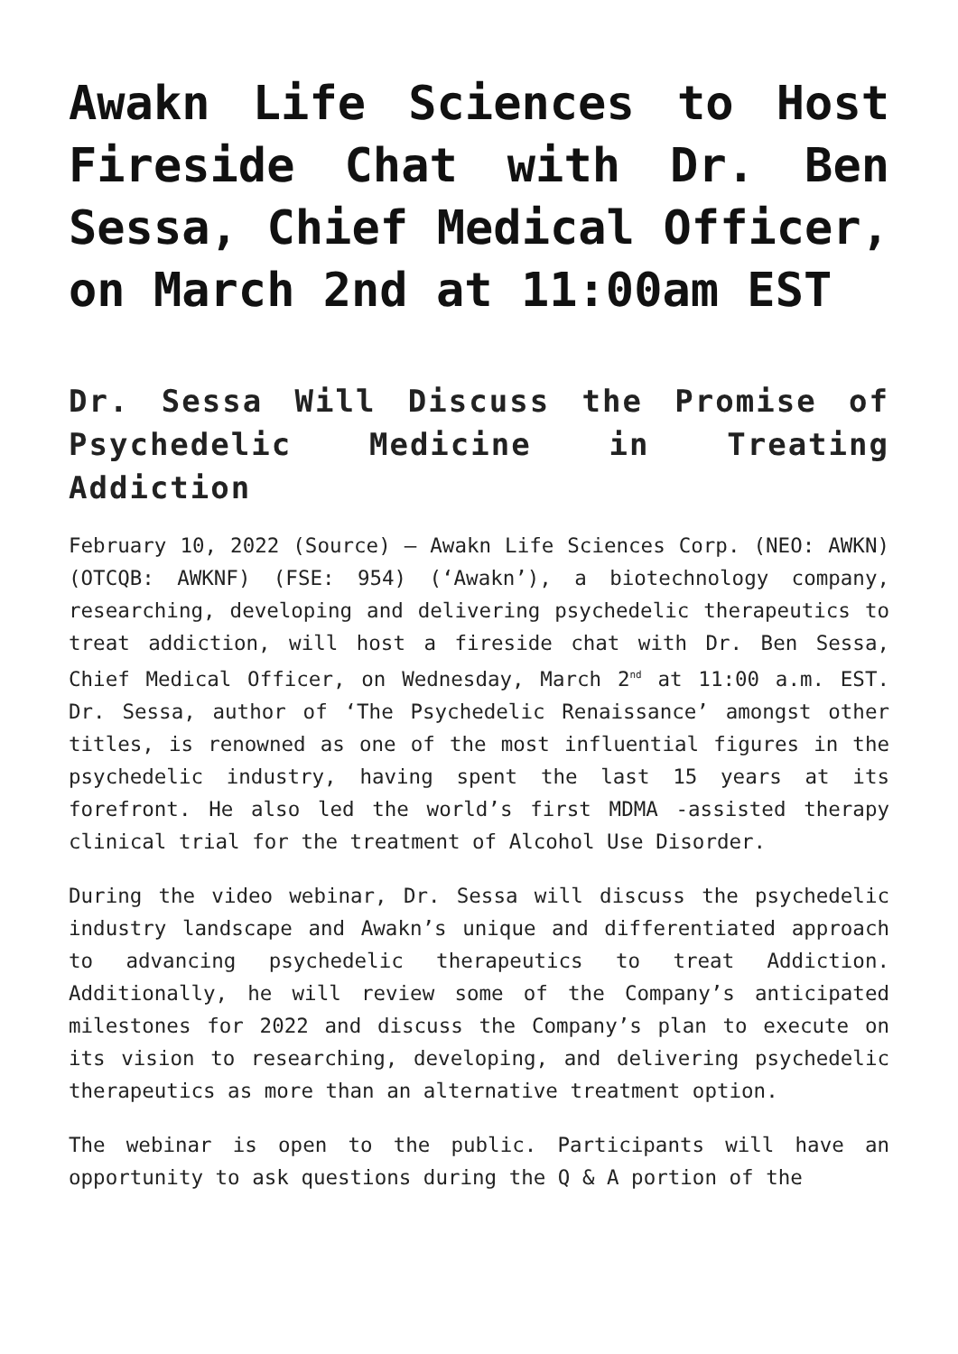Awakn Life Sciences to Host Fireside Chat with Dr. Ben Sessa, Chief Medical Officer, on March 2nd at 11:00am EST
Dr. Sessa Will Discuss the Promise of Psychedelic Medicine in Treating Addiction
February 10, 2022 (Source) – Awakn Life Sciences Corp. (NEO: AWKN) (OTCQB: AWKNF) (FSE: 954) (‘Awakn’), a biotechnology company, researching, developing and delivering psychedelic therapeutics to treat addiction, will host a fireside chat with Dr. Ben Sessa, Chief Medical Officer, on Wednesday, March 2<sup>nd</sup> at 11:00 a.m. EST. Dr. Sessa, author of ‘The Psychedelic Renaissance’ amongst other titles, is renowned as one of the most influential figures in the psychedelic industry, having spent the last 15 years at its forefront. He also led the world’s first MDMA -assisted therapy clinical trial for the treatment of Alcohol Use Disorder.
During the video webinar, Dr. Sessa will discuss the psychedelic industry landscape and Awakn’s unique and differentiated approach to advancing psychedelic therapeutics to treat Addiction. Additionally, he will review some of the Company’s anticipated milestones for 2022 and discuss the Company’s plan to execute on its vision to researching, developing, and delivering psychedelic therapeutics as more than an alternative treatment option.
The webinar is open to the public. Participants will have an opportunity to ask questions during the Q & A portion of the